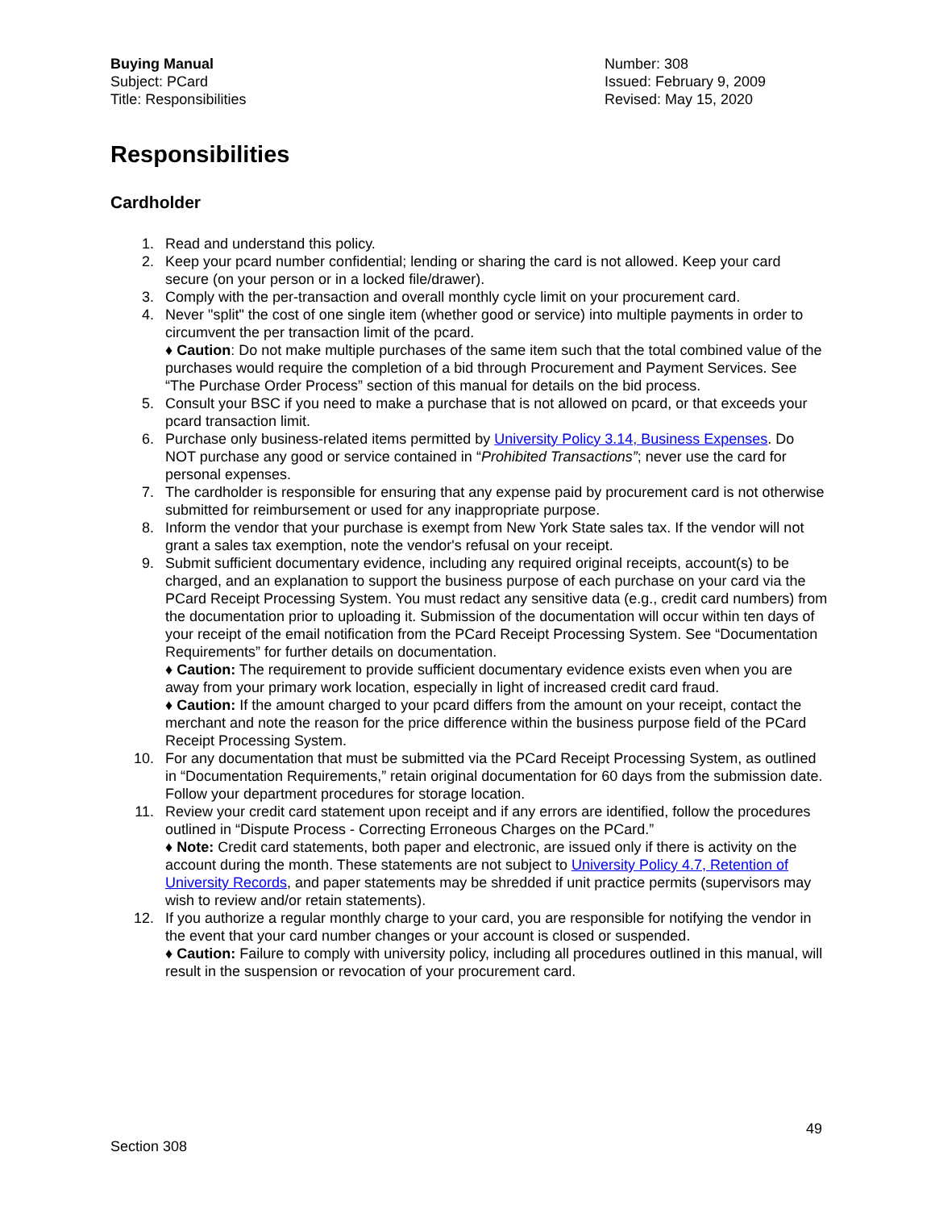Buying Manual
Subject: PCard
Title: Responsibilities
Number: 308
Issued: February 9, 2009
Revised: May 15, 2020
Responsibilities
Cardholder
1. Read and understand this policy.
2. Keep your pcard number confidential; lending or sharing the card is not allowed. Keep your card secure (on your person or in a locked file/drawer).
3. Comply with the per-transaction and overall monthly cycle limit on your procurement card.
4. Never "split" the cost of one single item (whether good or service) into multiple payments in order to circumvent the per transaction limit of the pcard.
♦ Caution: Do not make multiple purchases of the same item such that the total combined value of the purchases would require the completion of a bid through Procurement and Payment Services. See “The Purchase Order Process” section of this manual for details on the bid process.
5. Consult your BSC if you need to make a purchase that is not allowed on pcard, or that exceeds your pcard transaction limit.
6. Purchase only business-related items permitted by University Policy 3.14, Business Expenses. Do NOT purchase any good or service contained in “Prohibited Transactions”; never use the card for personal expenses.
7. The cardholder is responsible for ensuring that any expense paid by procurement card is not otherwise submitted for reimbursement or used for any inappropriate purpose.
8. Inform the vendor that your purchase is exempt from New York State sales tax. If the vendor will not grant a sales tax exemption, note the vendor's refusal on your receipt.
9. Submit sufficient documentary evidence, including any required original receipts, account(s) to be charged, and an explanation to support the business purpose of each purchase on your card via the PCard Receipt Processing System. You must redact any sensitive data (e.g., credit card numbers) from the documentation prior to uploading it. Submission of the documentation will occur within ten days of your receipt of the email notification from the PCard Receipt Processing System. See “Documentation Requirements” for further details on documentation.
♦ Caution: The requirement to provide sufficient documentary evidence exists even when you are away from your primary work location, especially in light of increased credit card fraud.
♦ Caution: If the amount charged to your pcard differs from the amount on your receipt, contact the merchant and note the reason for the price difference within the business purpose field of the PCard Receipt Processing System.
10. For any documentation that must be submitted via the PCard Receipt Processing System, as outlined in “Documentation Requirements,” retain original documentation for 60 days from the submission date. Follow your department procedures for storage location.
11. Review your credit card statement upon receipt and if any errors are identified, follow the procedures outlined in “Dispute Process - Correcting Erroneous Charges on the PCard.”
♦ Note: Credit card statements, both paper and electronic, are issued only if there is activity on the account during the month. These statements are not subject to University Policy 4.7, Retention of University Records, and paper statements may be shredded if unit practice permits (supervisors may wish to review and/or retain statements).
12. If you authorize a regular monthly charge to your card, you are responsible for notifying the vendor in the event that your card number changes or your account is closed or suspended.
♦ Caution: Failure to comply with university policy, including all procedures outlined in this manual, will result in the suspension or revocation of your procurement card.
49
Section 308